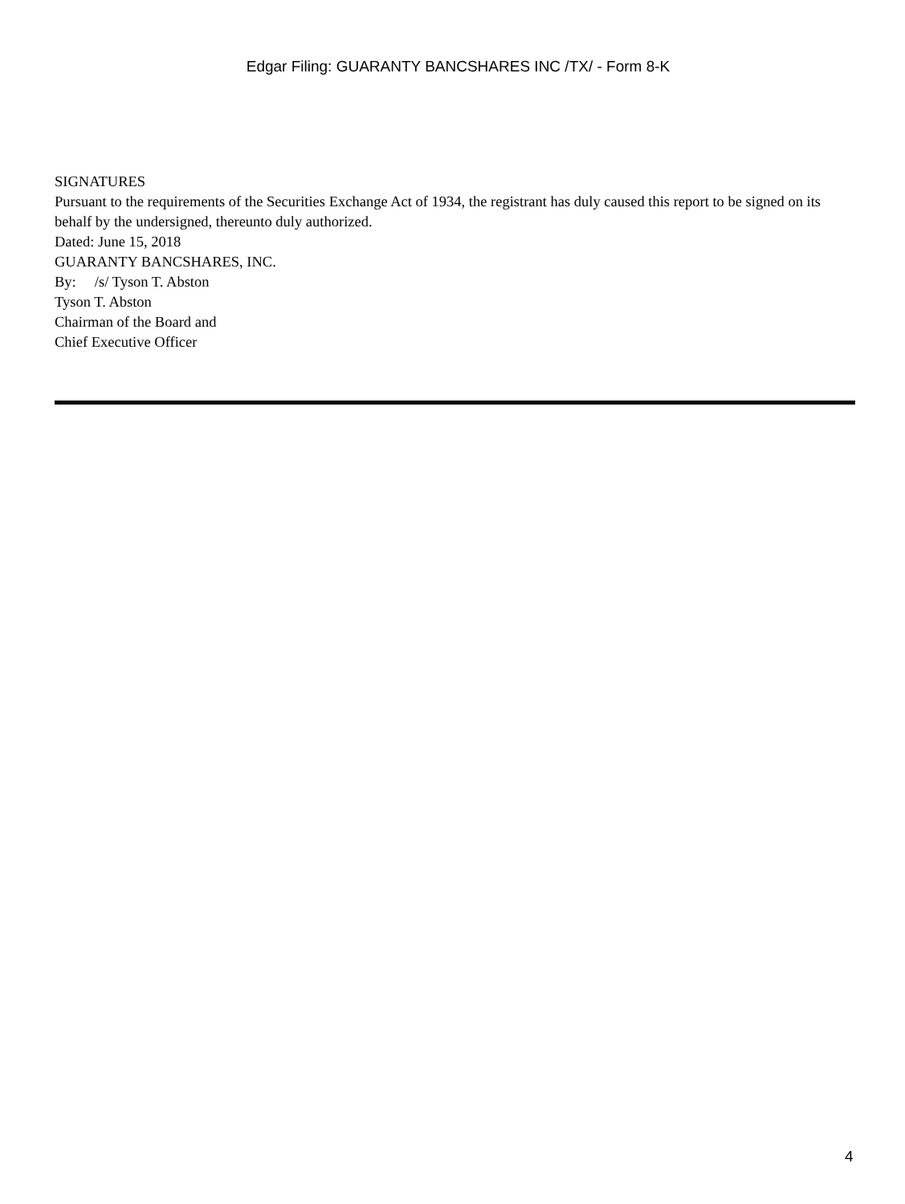Edgar Filing: GUARANTY BANCSHARES INC /TX/ - Form 8-K
SIGNATURES
Pursuant to the requirements of the Securities Exchange Act of 1934, the registrant has duly caused this report to be signed on its behalf by the undersigned, thereunto duly authorized.
Dated: June 15, 2018
GUARANTY BANCSHARES, INC.
By: /s/ Tyson T. Abston
Tyson T. Abston
Chairman of the Board and
Chief Executive Officer
4